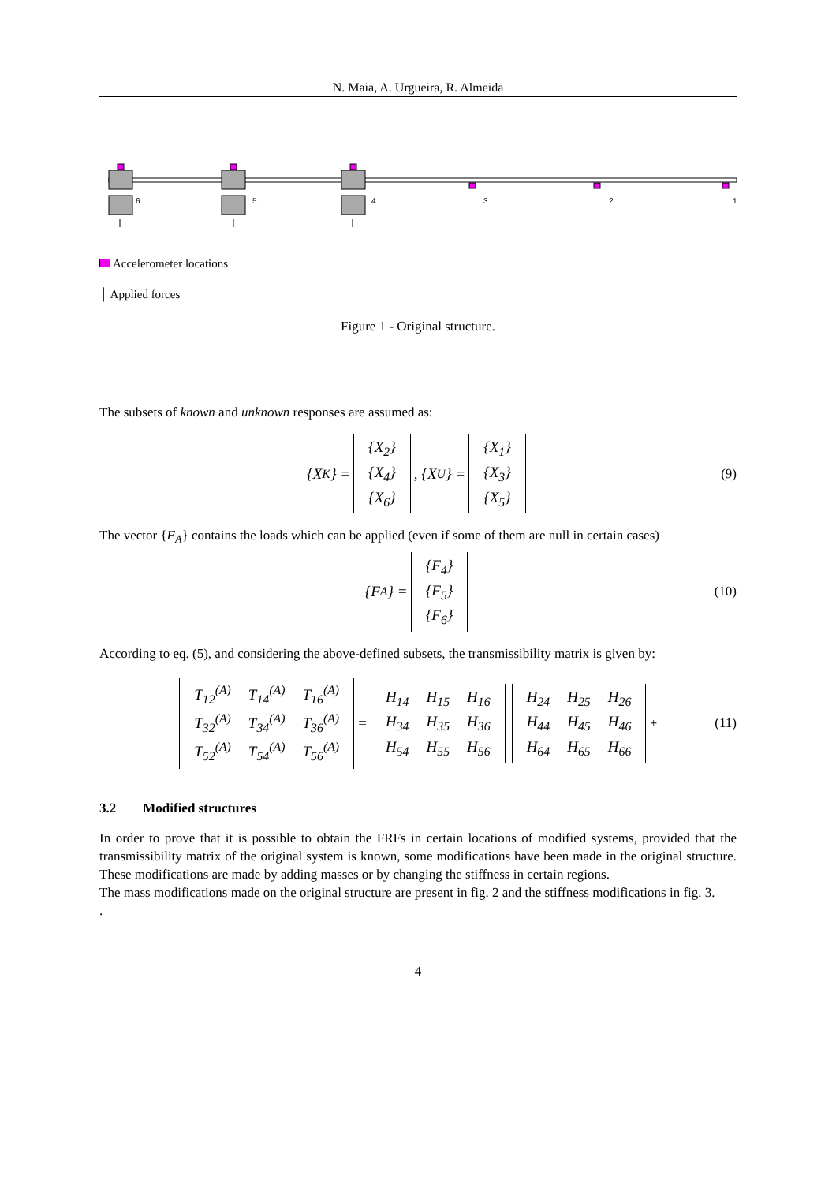N. Maia, A. Urgueira, R. Almeida
6
5
4
3
2
1
Accelerometer locations
│ Applied forces
Figure 1 - Original structure.
The subsets of known and unknown responses are assumed as:
{X<sub>K</sub>} =
| {X<sub>2</sub>} |
| {X<sub>4</sub>} |
| {X<sub>6</sub>} |
, {X<sub>U</sub>} =
| {X<sub>1</sub>} |
| {X<sub>3</sub>} |
| {X<sub>5</sub>} |
(9)
The vector {F<sub>A</sub>} contains the loads which can be applied (even if some of them are null in certain cases)
{F<sub>A</sub>} =
| {F<sub>4</sub>} |
| {F<sub>5</sub>} |
| {F<sub>6</sub>} |
(10)
According to eq. (5), and considering the above-defined subsets, the transmissibility matrix is given by:
| T<sub>12</sub><sup>(A)</sup> | T<sub>14</sub><sup>(A)</sup> | T<sub>16</sub><sup>(A)</sup> |
| T<sub>32</sub><sup>(A)</sup> | T<sub>34</sub><sup>(A)</sup> | T<sub>36</sub><sup>(A)</sup> |
| T<sub>52</sub><sup>(A)</sup> | T<sub>54</sub><sup>(A)</sup> | T<sub>56</sub><sup>(A)</sup> |
=
| H<sub>14</sub> | H<sub>15</sub> | H<sub>16</sub> |
| H<sub>34</sub> | H<sub>35</sub> | H<sub>36</sub> |
| H<sub>54</sub> | H<sub>55</sub> | H<sub>56</sub> |
| H<sub>24</sub> | H<sub>25</sub> | H<sub>26</sub> |
| H<sub>44</sub> | H<sub>45</sub> | H<sub>46</sub> |
| H<sub>64</sub> | H<sub>65</sub> | H<sub>66</sub> |
<sup>+</sup> (11)
3.2 Modified structures
In order to prove that it is possible to obtain the FRFs in certain locations of modified systems, provided that the transmissibility matrix of the original system is known, some modifications have been made in the original structure. These modifications are made by adding masses or by changing the stiffness in certain regions.
The mass modifications made on the original structure are present in fig. 2 and the stiffness modifications in fig. 3.
.
4